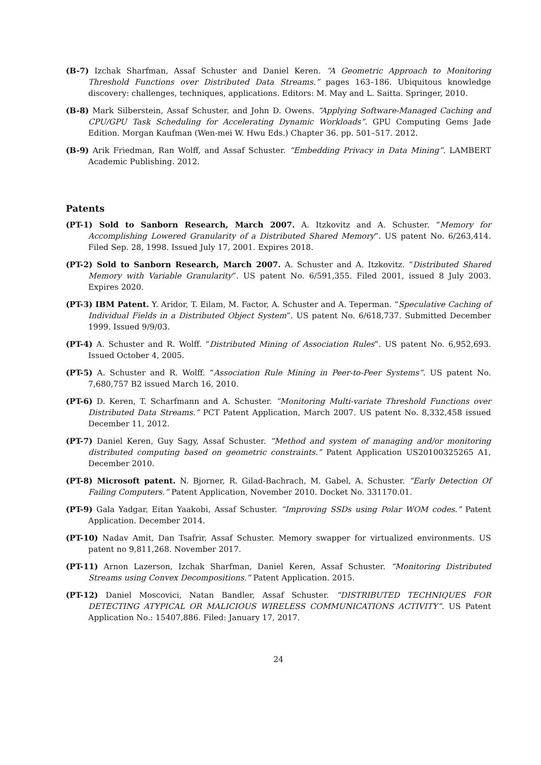(B-7) Izchak Sharfman, Assaf Schuster and Daniel Keren. “A Geometric Approach to Monitoring Threshold Functions over Distributed Data Streams.” pages 163–186. Ubiquitous knowledge discovery: challenges, techniques, applications. Editors: M. May and L. Saitta. Springer, 2010.
(B-8) Mark Silberstein, Assaf Schuster, and John D. Owens. “Applying Software-Managed Caching and CPU/GPU Task Scheduling for Accelerating Dynamic Workloads”. GPU Computing Gems Jade Edition. Morgan Kaufman (Wen-mei W. Hwu Eds.) Chapter 36. pp. 501–517. 2012.
(B-9) Arik Friedman, Ran Wolff, and Assaf Schuster. “Embedding Privacy in Data Mining”. LAMBERT Academic Publishing. 2012.
Patents
(PT-1) Sold to Sanborn Research, March 2007. A. Itzkovitz and A. Schuster. “Memory for Accomplishing Lowered Granularity of a Distributed Shared Memory”. US patent No. 6/263,414. Filed Sep. 28, 1998. Issued July 17, 2001. Expires 2018.
(PT-2) Sold to Sanborn Research, March 2007. A. Schuster and A. Itzkovitz. “Distributed Shared Memory with Variable Granularity”. US patent No. 6/591,355. Filed 2001, issued 8 July 2003. Expires 2020.
(PT-3) IBM Patent. Y. Aridor, T. Eilam, M. Factor, A. Schuster and A. Teperman. “Speculative Caching of Individual Fields in a Distributed Object System”. US patent No. 6/618,737. Submitted December 1999. Issued 9/9/03.
(PT-4) A. Schuster and R. Wolff. “Distributed Mining of Association Rules”. US patent No. 6,952,693. Issued October 4, 2005.
(PT-5) A. Schuster and R. Wolff. “Association Rule Mining in Peer-to-Peer Systems”. US patent No. 7,680,757 B2 issued March 16, 2010.
(PT-6) D. Keren, T. Scharfmann and A. Schuster. “Monitoring Multi-variate Threshold Functions over Distributed Data Streams.” PCT Patent Application, March 2007. US patent No. 8,332,458 issued December 11, 2012.
(PT-7) Daniel Keren, Guy Sagy, Assaf Schuster. “Method and system of managing and/or monitoring distributed computing based on geometric constraints.” Patent Application US20100325265 A1, December 2010.
(PT-8) Microsoft patent. N. Bjorner, R. Gilad-Bachrach, M. Gabel, A. Schuster. “Early Detection Of Failing Computers.” Patent Application, November 2010. Docket No. 331170.01.
(PT-9) Gala Yadgar, Eitan Yaakobi, Assaf Schuster. “Improving SSDs using Polar WOM codes.” Patent Application. December 2014.
(PT-10) Nadav Amit, Dan Tsafrir, Assaf Schuster. Memory swapper for virtualized environments. US patent no 9,811,268. November 2017.
(PT-11) Arnon Lazerson, Izchak Sharfman, Daniel Keren, Assaf Schuster. “Monitoring Distributed Streams using Convex Decompositions.” Patent Application. 2015.
(PT-12) Daniel Moscovici, Natan Bandler, Assaf Schuster. “DISTRIBUTED TECHNIQUES FOR DETECTING ATYPICAL OR MALICIOUS WIRELESS COMMUNICATIONS ACTIVITY”. US Patent Application No.: 15407,886. Filed: January 17, 2017.
24